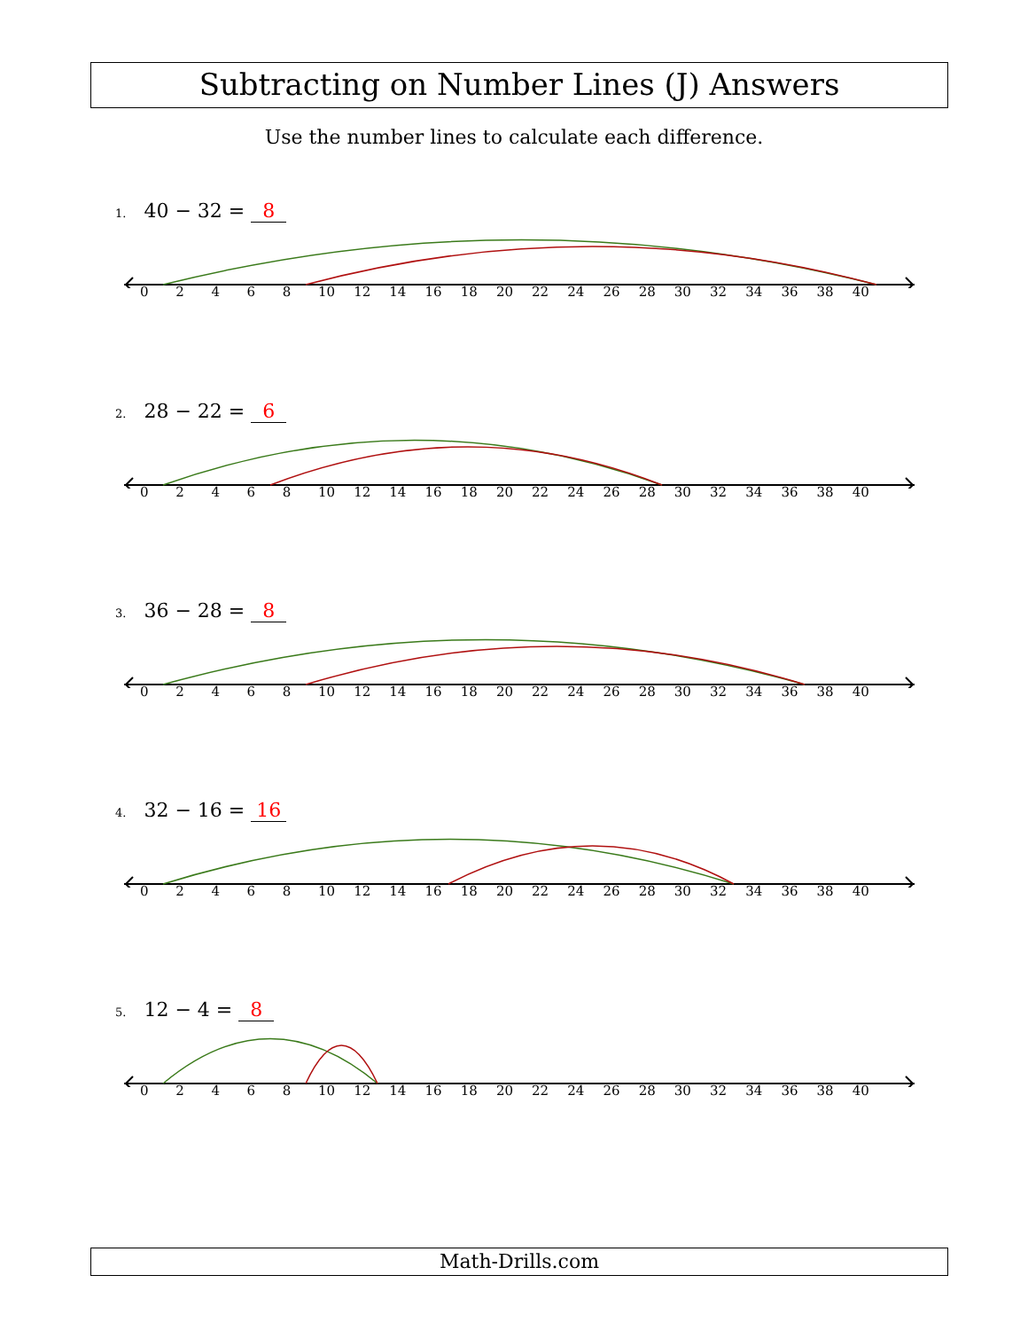Subtracting on Number Lines (J) Answers
Use the number lines to calculate each difference.
1. 40 − 32 = 8
02468 10 12 14 16 18 20 22 24 26 28 30 32 34 36 38 40
2. 28 − 22 = 6
02468 10 12 14 16 18 20 22 24 26 28 30 32 34 36 38 40
3. 36 − 28 = 8
02468 10 12 14 16 18 20 22 24 26 28 30 32 34 36 38 40
4. 32 − 16 = 16
02468 10 12 14 16 18 20 22 24 26 28 30 32 34 36 38 40
5. 12 − 4 = 8
02468 10 12 14 16 18 20 22 24 26 28 30 32 34 36 38 40
Math-Drills.com